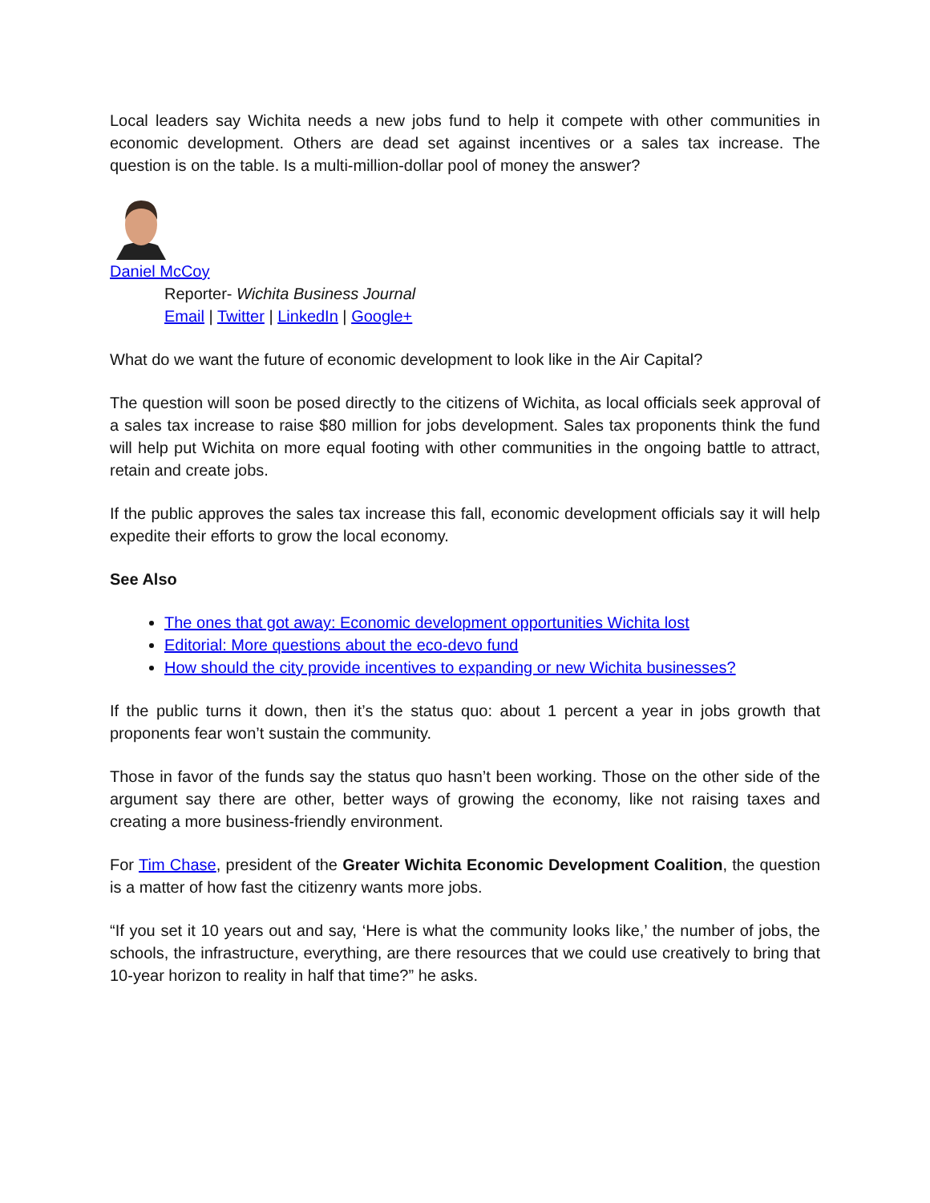Local leaders say Wichita needs a new jobs fund to help it compete with other communities in economic development. Others are dead set against incentives or a sales tax increase. The question is on the table. Is a multi-million-dollar pool of money the answer?
Daniel McCoy
Reporter- Wichita Business Journal
Email | Twitter | LinkedIn | Google+
What do we want the future of economic development to look like in the Air Capital?
The question will soon be posed directly to the citizens of Wichita, as local officials seek approval of a sales tax increase to raise $80 million for jobs development. Sales tax proponents think the fund will help put Wichita on more equal footing with other communities in the ongoing battle to attract, retain and create jobs.
If the public approves the sales tax increase this fall, economic development officials say it will help expedite their efforts to grow the local economy.
See Also
The ones that got away: Economic development opportunities Wichita lost
Editorial: More questions about the eco-devo fund
How should the city provide incentives to expanding or new Wichita businesses?
If the public turns it down, then it’s the status quo: about 1 percent a year in jobs growth that proponents fear won’t sustain the community.
Those in favor of the funds say the status quo hasn’t been working. Those on the other side of the argument say there are other, better ways of growing the economy, like not raising taxes and creating a more business-friendly environment.
For Tim Chase, president of the Greater Wichita Economic Development Coalition, the question is a matter of how fast the citizenry wants more jobs.
“If you set it 10 years out and say, ‘Here is what the community looks like,’ the number of jobs, the schools, the infrastructure, everything, are there resources that we could use creatively to bring that 10-year horizon to reality in half that time?” he asks.